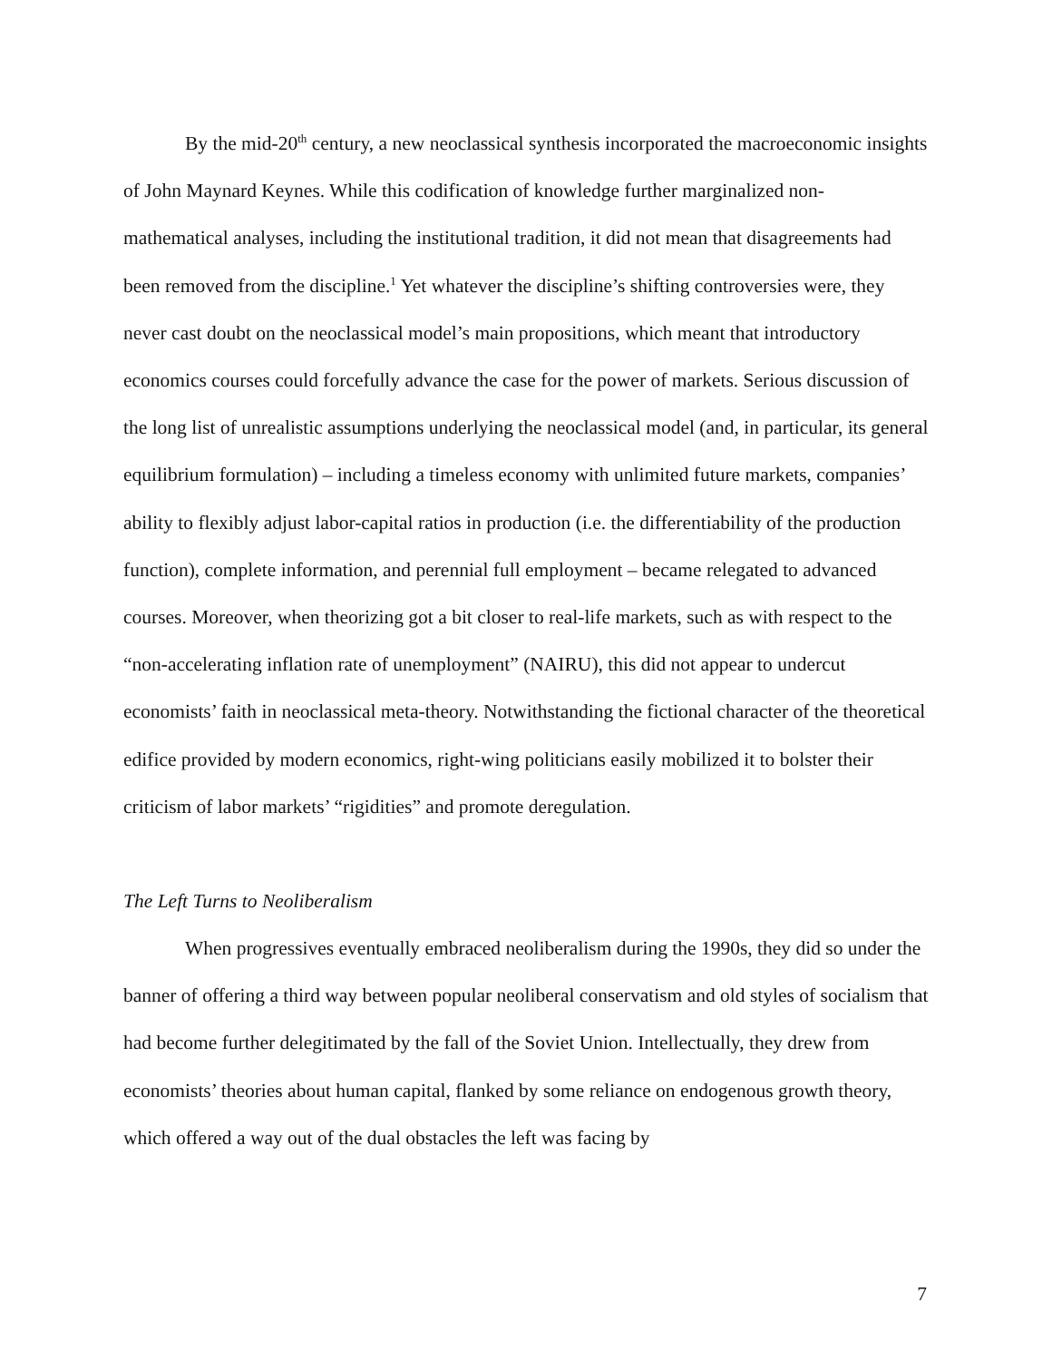By the mid-20<sup>th</sup> century, a new neoclassical synthesis incorporated the macroeconomic insights of John Maynard Keynes. While this codification of knowledge further marginalized non-mathematical analyses, including the institutional tradition, it did not mean that disagreements had been removed from the discipline.<sup>1</sup> Yet whatever the discipline’s shifting controversies were, they never cast doubt on the neoclassical model’s main propositions, which meant that introductory economics courses could forcefully advance the case for the power of markets. Serious discussion of the long list of unrealistic assumptions underlying the neoclassical model (and, in particular, its general equilibrium formulation) – including a timeless economy with unlimited future markets, companies’ ability to flexibly adjust labor-capital ratios in production (i.e. the differentiability of the production function), complete information, and perennial full employment – became relegated to advanced courses. Moreover, when theorizing got a bit closer to real-life markets, such as with respect to the “non-accelerating inflation rate of unemployment” (NAIRU), this did not appear to undercut economists’ faith in neoclassical meta-theory. Notwithstanding the fictional character of the theoretical edifice provided by modern economics, right-wing politicians easily mobilized it to bolster their criticism of labor markets’ “rigidities” and promote deregulation.
The Left Turns to Neoliberalism
When progressives eventually embraced neoliberalism during the 1990s, they did so under the banner of offering a third way between popular neoliberal conservatism and old styles of socialism that had become further delegitimated by the fall of the Soviet Union. Intellectually, they drew from economists’ theories about human capital, flanked by some reliance on endogenous growth theory, which offered a way out of the dual obstacles the left was facing by
7